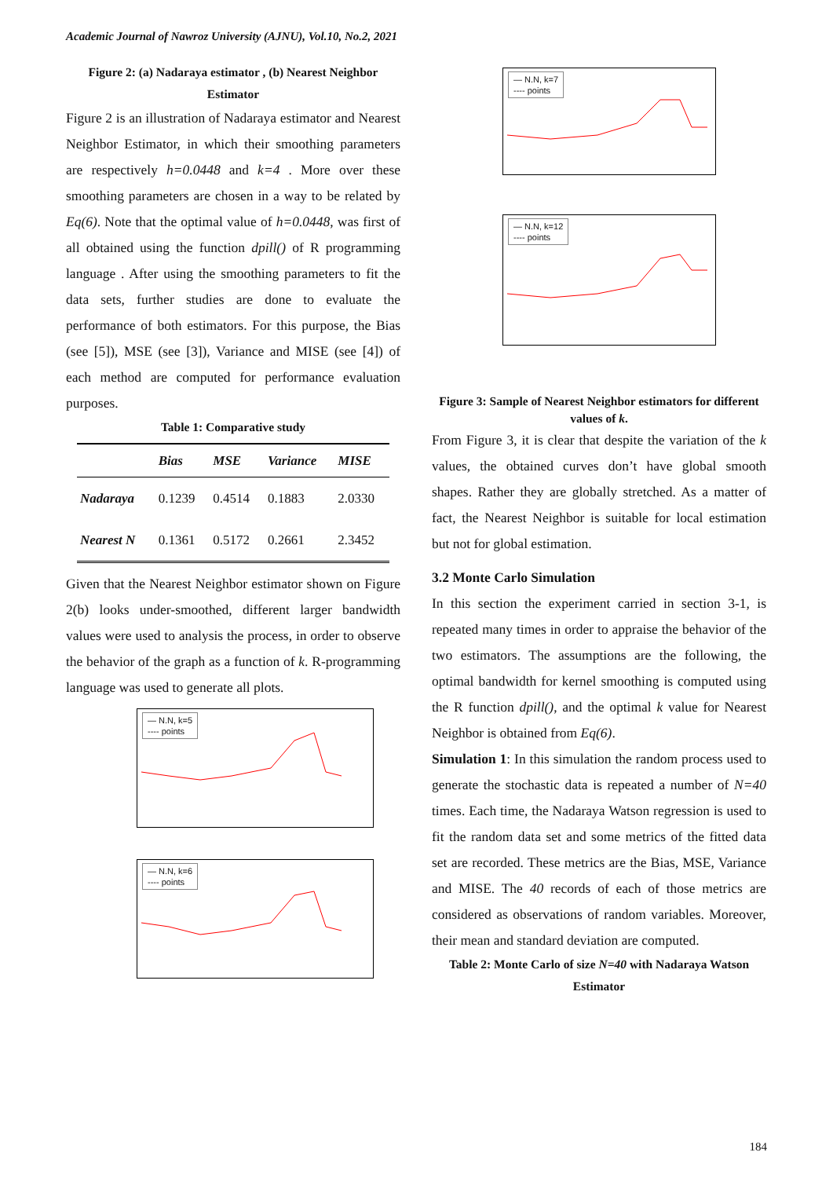Academic Journal of Nawroz University (AJNU), Vol.10, No.2, 2021
Figure 2: (a) Nadaraya estimator , (b) Nearest Neighbor Estimator
Figure 2 is an illustration of Nadaraya estimator and Nearest Neighbor Estimator, in which their smoothing parameters are respectively h=0.0448 and k=4 . More over these smoothing parameters are chosen in a way to be related by Eq(6). Note that the optimal value of h=0.0448, was first of all obtained using the function dpill() of R programming language . After using the smoothing parameters to fit the data sets, further studies are done to evaluate the performance of both estimators. For this purpose, the Bias (see [5]), MSE (see [3]), Variance and MISE (see [4]) of each method are computed for performance evaluation purposes.
Table 1: Comparative study
| | Bias | MSE | Variance | MISE |
| --- | --- | --- | --- | --- |
| Nadaraya | 0.1239 | 0.4514 | 0.1883 | 2.0330 |
| Nearest N | 0.1361 | 0.5172 | 0.2661 | 2.3452 |
Given that the Nearest Neighbor estimator shown on Figure 2(b) looks under-smoothed, different larger bandwidth values were used to analysis the process, in order to observe the behavior of the graph as a function of k. R-programming language was used to generate all plots.
— N.N, k=5
---- points
— N.N, k=6
---- points
— N.N, k=7
---- points
— N.N, k=12
---- points
Figure 3: Sample of Nearest Neighbor estimators for different values of k.
From Figure 3, it is clear that despite the variation of the k values, the obtained curves don’t have global smooth shapes. Rather they are globally stretched. As a matter of fact, the Nearest Neighbor is suitable for local estimation but not for global estimation.
3.2 Monte Carlo Simulation
In this section the experiment carried in section 3-1, is repeated many times in order to appraise the behavior of the two estimators. The assumptions are the following, the optimal bandwidth for kernel smoothing is computed using the R function dpill(), and the optimal k value for Nearest Neighbor is obtained from Eq(6).
Simulation 1: In this simulation the random process used to generate the stochastic data is repeated a number of N=40 times. Each time, the Nadaraya Watson regression is used to fit the random data set and some metrics of the fitted data set are recorded. These metrics are the Bias, MSE, Variance and MISE. The 40 records of each of those metrics are considered as observations of random variables. Moreover, their mean and standard deviation are computed.
Table 2: Monte Carlo of size N=40 with Nadaraya Watson Estimator
184